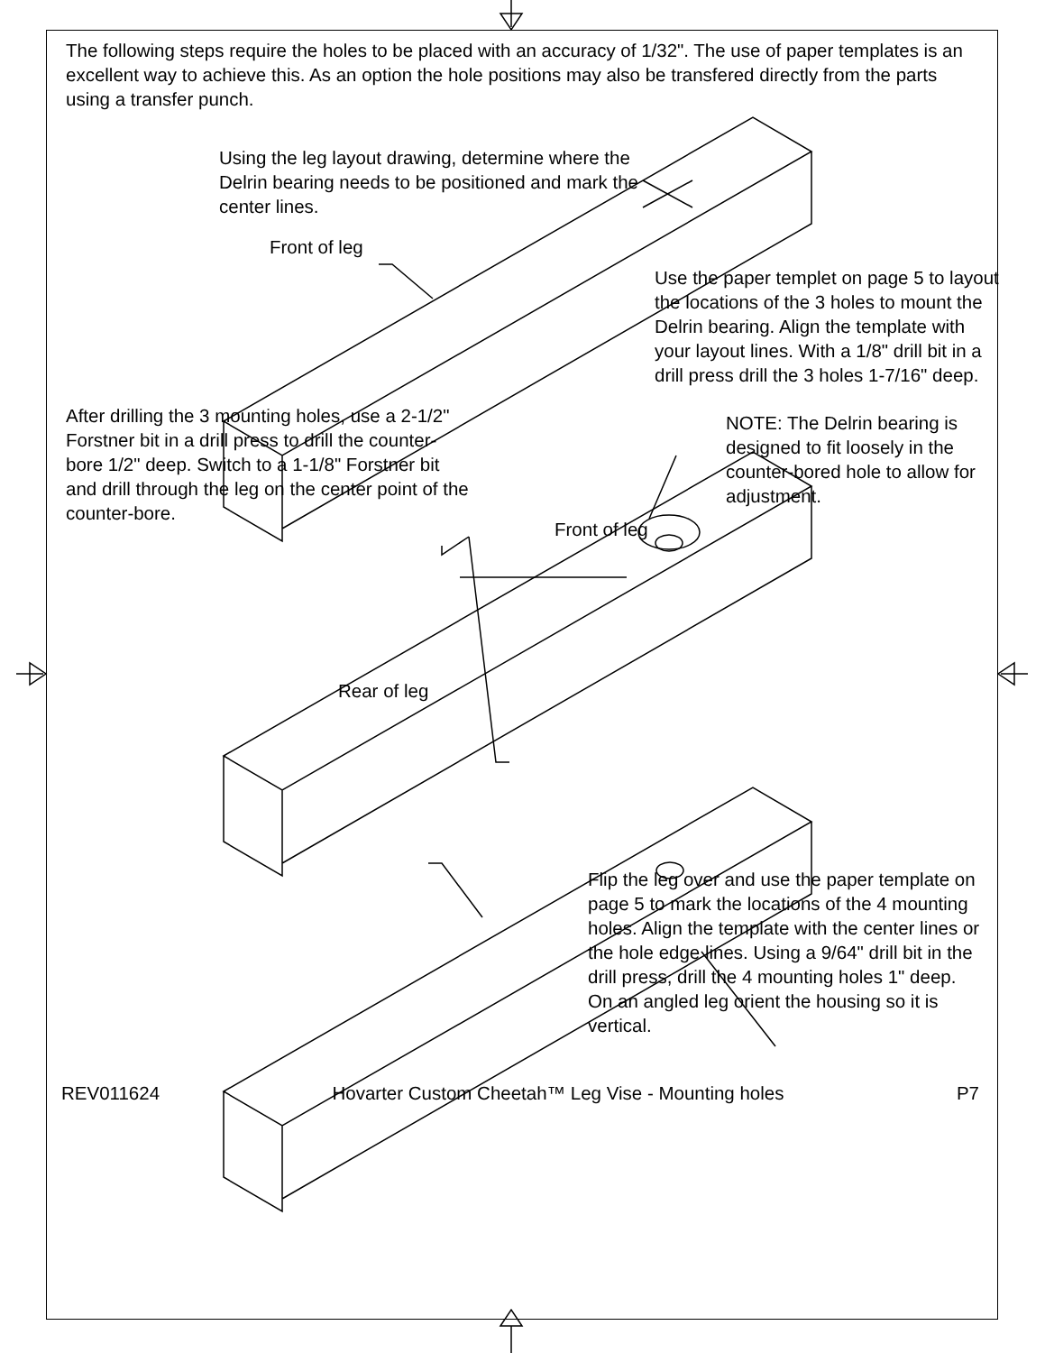The following steps require the holes to be placed with an accuracy of 1/32". The use of paper templates is an excellent way to achieve this. As an option the hole positions may also be transfered directly from the parts using a transfer punch.
Using the leg layout drawing, determine where the Delrin bearing needs to be positioned and mark the center lines.
Front of leg
Use the paper templet on page 5 to layout the locations of the 3 holes to mount the Delrin bearing. Align the template with your layout lines. With a 1/8" drill bit in a drill press drill the 3 holes 1-7/16" deep.
After drilling the 3 mounting holes, use a 2-1/2" Forstner bit in a drill press to drill the counter-bore 1/2" deep. Switch to a 1-1/8" Forstner bit and drill through the leg on the center point of the counter-bore.
NOTE: The Delrin bearing is designed to fit loosely in the counter-bored hole to allow for adjustment.
Front of leg
Rear of leg
Flip the leg over and use the paper template on page 5 to mark the locations of the 4 mounting holes. Align the template with the center lines or the hole edge lines. Using a 9/64" drill bit in the drill press, drill the 4 mounting holes 1" deep. On an angled leg orient the housing so it is vertical.
REV011624 Hovarter Custom Cheetah™ Leg Vise - Mounting holes P7